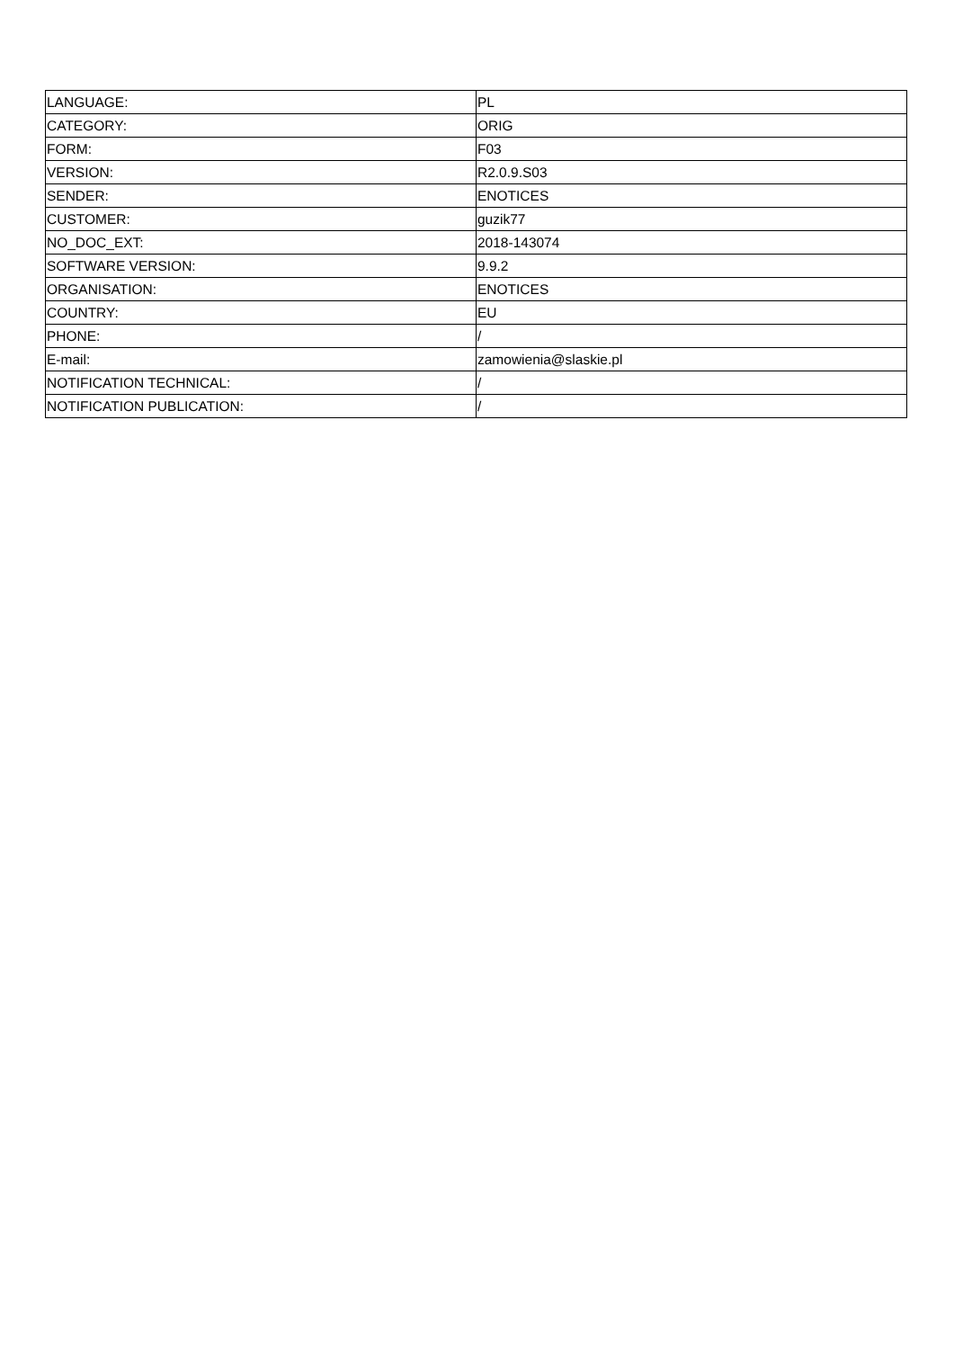| LANGUAGE: | PL |
| CATEGORY: | ORIG |
| FORM: | F03 |
| VERSION: | R2.0.9.S03 |
| SENDER: | ENOTICES |
| CUSTOMER: | guzik77 |
| NO_DOC_EXT: | 2018-143074 |
| SOFTWARE VERSION: | 9.9.2 |
| ORGANISATION: | ENOTICES |
| COUNTRY: | EU |
| PHONE: | / |
| E-mail: | zamowienia@slaskie.pl |
| NOTIFICATION TECHNICAL: | / |
| NOTIFICATION PUBLICATION: | / |